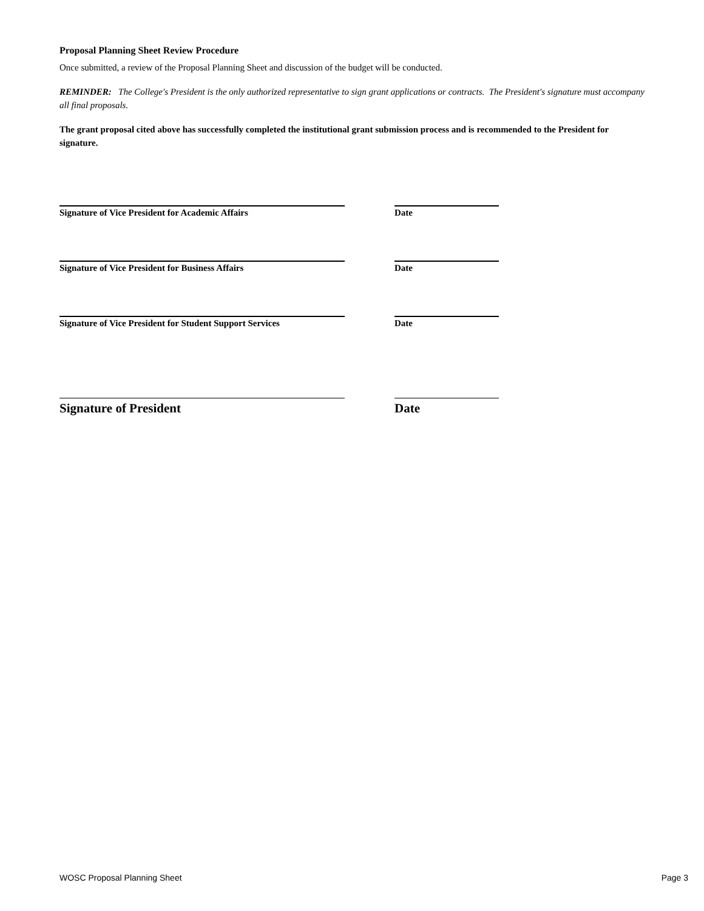Proposal Planning Sheet Review Procedure
Once submitted, a review of the Proposal Planning Sheet and discussion of the budget will be conducted.
REMINDER: The College's President is the only authorized representative to sign grant applications or contracts. The President's signature must accompany all final proposals.
The grant proposal cited above has successfully completed the institutional grant submission process and is recommended to the President for signature.
Signature of Vice President for Academic Affairs Date
Signature of Vice President for Business Affairs Date
Signature of Vice President for Student Support Services
Date
Signature of President Date
WOSC Proposal Planning Sheet Page 3